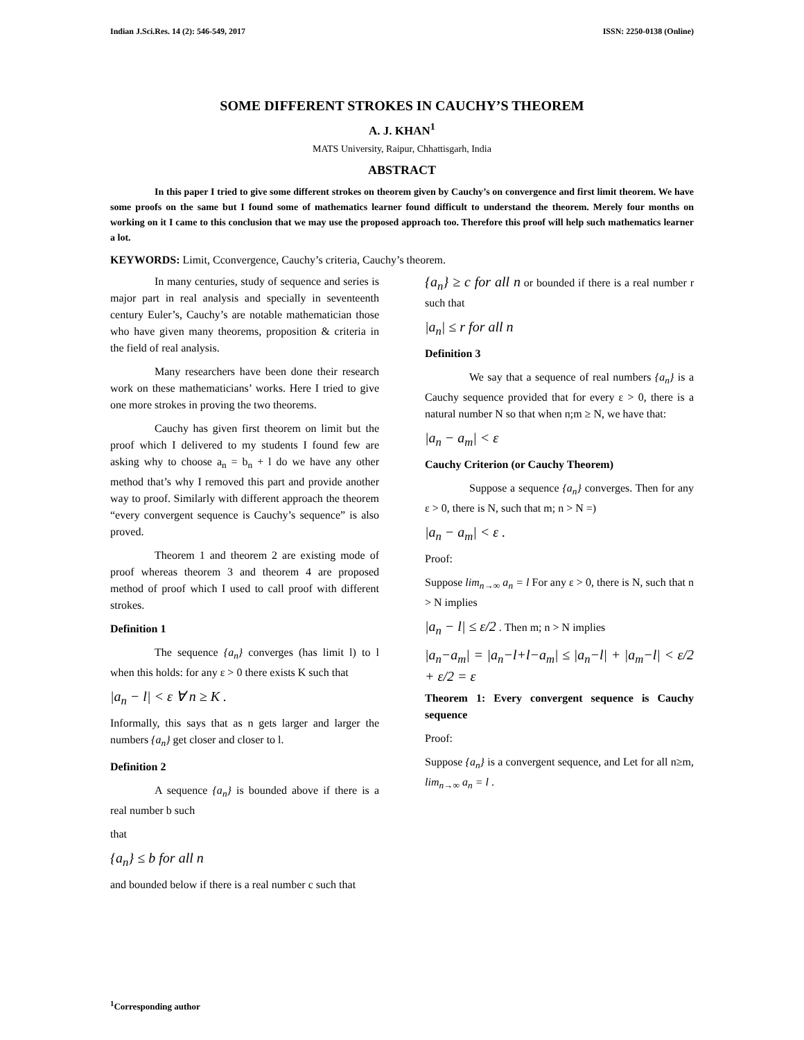Indian J.Sci.Res. 14 (2): 546-549, 2017 ISSN: 2250-0138 (Online)
SOME DIFFERENT STROKES IN CAUCHY’S THEOREM
A. J. KHAN<sup>1</sup>
MATS University, Raipur, Chhattisgarh, India
ABSTRACT
In this paper I tried to give some different strokes on theorem given by Cauchy’s on convergence and first limit theorem. We have some proofs on the same but I found some of mathematics learner found difficult to understand the theorem. Merely four months on working on it I came to this conclusion that we may use the proposed approach too. Therefore this proof will help such mathematics learner a lot.
KEYWORDS: Limit, Cconvergence, Cauchy’s criteria, Cauchy’s theorem.
In many centuries, study of sequence and series is major part in real analysis and specially in seventeenth century Euler’s, Cauchy’s are notable mathematician those who have given many theorems, proposition & criteria in the field of real analysis.
Many researchers have been done their research work on these mathematicians’ works. Here I tried to give one more strokes in proving the two theorems.
Cauchy has given first theorem on limit but the proof which I delivered to my students I found few are asking why to choose a<sub>n</sub> = b<sub>n</sub> + l do we have any other method that’s why I removed this part and provide another way to proof. Similarly with different approach the theorem “every convergent sequence is Cauchy’s sequence” is also proved.
Theorem 1 and theorem 2 are existing mode of proof whereas theorem 3 and theorem 4 are proposed method of proof which I used to call proof with different strokes.
Definition 1
The sequence {a<sub>n</sub>} converges (has limit l) to l when this holds: for any ε > 0 there exists K such that
|a<sub>n</sub> − l| < ε ∀ n ≥ K .
Informally, this says that as n gets larger and larger the numbers {a<sub>n</sub>} get closer and closer to l.
Definition 2
A sequence {a<sub>n</sub>} is bounded above if there is a real number b such
that
{a<sub>n</sub>} ≤ b for all n
and bounded below if there is a real number c such that
{a<sub>n</sub>} ≥ c for all n or bounded if there is a real number r such that
|a<sub>n</sub>| ≤ r for all n
Definition 3
We say that a sequence of real numbers {a<sub>n</sub>} is a Cauchy sequence provided that for every ε > 0, there is a natural number N so that when n;m ≥ N, we have that:
|a<sub>n</sub> − a<sub>m</sub>| < ε
Cauchy Criterion (or Cauchy Theorem)
Suppose a sequence {a<sub>n</sub>} converges. Then for any ε > 0, there is N, such that m; n > N =)
|a<sub>n</sub> − a<sub>m</sub>| < ε .
Proof:
Suppose lim<sub>n→∞</sub> a<sub>n</sub> = l For any ε > 0, there is N, such that n > N implies
|a<sub>n</sub> − l| ≤ ε/2 . Then m; n > N implies
|a<sub>n</sub>−a<sub>m</sub>| = |a<sub>n</sub>−l+l−a<sub>m</sub>| ≤ |a<sub>n</sub>−l| + |a<sub>m</sub>−l| < ε/2 + ε/2 = ε
Theorem 1: Every convergent sequence is Cauchy sequence
Proof:
Suppose {a<sub>n</sub>} is a convergent sequence, and Let for all n≥m, lim<sub>n→∞</sub> a<sub>n</sub> = l .
<sup>1</sup> Corresponding author